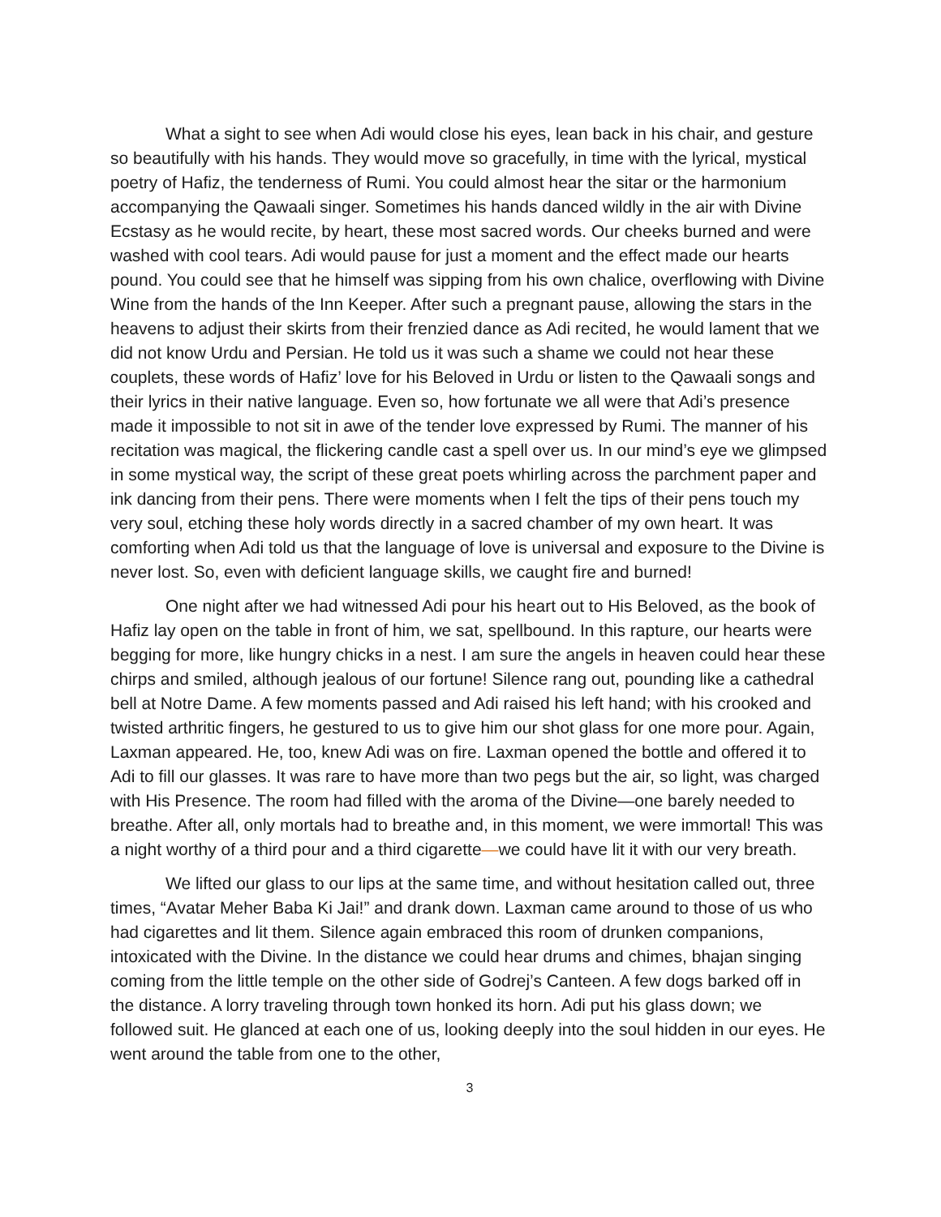What a sight to see when Adi would close his eyes, lean back in his chair, and gesture so beautifully with his hands. They would move so gracefully, in time with the lyrical, mystical poetry of Hafiz, the tenderness of Rumi. You could almost hear the sitar or the harmonium accompanying the Qawaali singer. Sometimes his hands danced wildly in the air with Divine Ecstasy as he would recite, by heart, these most sacred words. Our cheeks burned and were washed with cool tears. Adi would pause for just a moment and the effect made our hearts pound. You could see that he himself was sipping from his own chalice, overflowing with Divine Wine from the hands of the Inn Keeper. After such a pregnant pause, allowing the stars in the heavens to adjust their skirts from their frenzied dance as Adi recited, he would lament that we did not know Urdu and Persian. He told us it was such a shame we could not hear these couplets, these words of Hafiz’ love for his Beloved in Urdu or listen to the Qawaali songs and their lyrics in their native language. Even so, how fortunate we all were that Adi’s presence made it impossible to not sit in awe of the tender love expressed by Rumi. The manner of his recitation was magical, the flickering candle cast a spell over us. In our mind’s eye we glimpsed in some mystical way, the script of these great poets whirling across the parchment paper and ink dancing from their pens. There were moments when I felt the tips of their pens touch my very soul, etching these holy words directly in a sacred chamber of my own heart. It was comforting when Adi told us that the language of love is universal and exposure to the Divine is never lost. So, even with deficient language skills, we caught fire and burned!
One night after we had witnessed Adi pour his heart out to His Beloved, as the book of Hafiz lay open on the table in front of him, we sat, spellbound. In this rapture, our hearts were begging for more, like hungry chicks in a nest. I am sure the angels in heaven could hear these chirps and smiled, although jealous of our fortune! Silence rang out, pounding like a cathedral bell at Notre Dame. A few moments passed and Adi raised his left hand; with his crooked and twisted arthritic fingers, he gestured to us to give him our shot glass for one more pour. Again, Laxman appeared. He, too, knew Adi was on fire. Laxman opened the bottle and offered it to Adi to fill our glasses. It was rare to have more than two pegs but the air, so light, was charged with His Presence. The room had filled with the aroma of the Divine—one barely needed to breathe. After all, only mortals had to breathe and, in this moment, we were immortal! This was a night worthy of a third pour and a third cigarette—we could have lit it with our very breath.
We lifted our glass to our lips at the same time, and without hesitation called out, three times, “Avatar Meher Baba Ki Jai!” and drank down. Laxman came around to those of us who had cigarettes and lit them. Silence again embraced this room of drunken companions, intoxicated with the Divine. In the distance we could hear drums and chimes, bhajan singing coming from the little temple on the other side of Godrej’s Canteen. A few dogs barked off in the distance. A lorry traveling through town honked its horn. Adi put his glass down; we followed suit. He glanced at each one of us, looking deeply into the soul hidden in our eyes. He went around the table from one to the other,
3